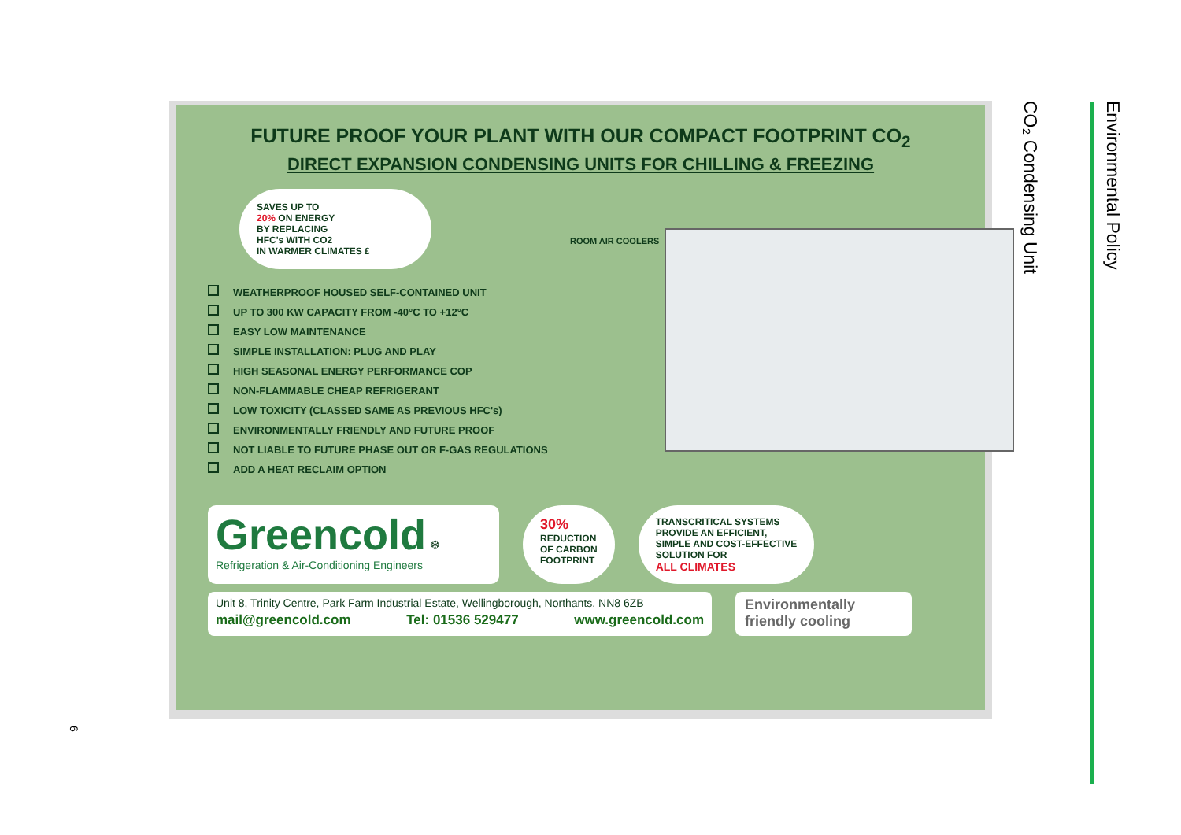CO₂ Condensing Unit
Environmental Policy
FUTURE PROOF YOUR PLANT WITH OUR COMPACT FOOTPRINT CO<sub>2</sub>
DIRECT EXPANSION CONDENSING UNITS FOR CHILLING & FREEZING
SAVES UP TO
20% ON ENERGY
BY REPLACING
HFC's WITH CO2
IN WARMER CLIMATES £
WEATHERPROOF HOUSED SELF-CONTAINED UNIT
UP TO 300 KW CAPACITY FROM -40°C TO +12°C
EASY LOW MAINTENANCE
SIMPLE INSTALLATION: PLUG AND PLAY
HIGH SEASONAL ENERGY PERFORMANCE COP
NON-FLAMMABLE CHEAP REFRIGERANT
LOW TOXICITY (CLASSED SAME AS PREVIOUS HFC's)
ENVIRONMENTALLY FRIENDLY AND FUTURE PROOF
NOT LIABLE TO FUTURE PHASE OUT OR F-GAS REGULATIONS
ADD A HEAT RECLAIM OPTION
ROOM AIR COOLERS
Greencold ❄
Refrigeration & Air-Conditioning Engineers
30%
REDUCTION
OF CARBON
FOOTPRINT
TRANSCRITICAL SYSTEMS
PROVIDE AN EFFICIENT,
SIMPLE AND COST-EFFECTIVE
SOLUTION FOR
ALL CLIMATES
Unit 8, Trinity Centre, Park Farm Industrial Estate, Wellingborough, Northants, NN8 6ZB
mail@greencold.com Tel: 01536 529477 www.greencold.com
Environmentally friendly cooling
6